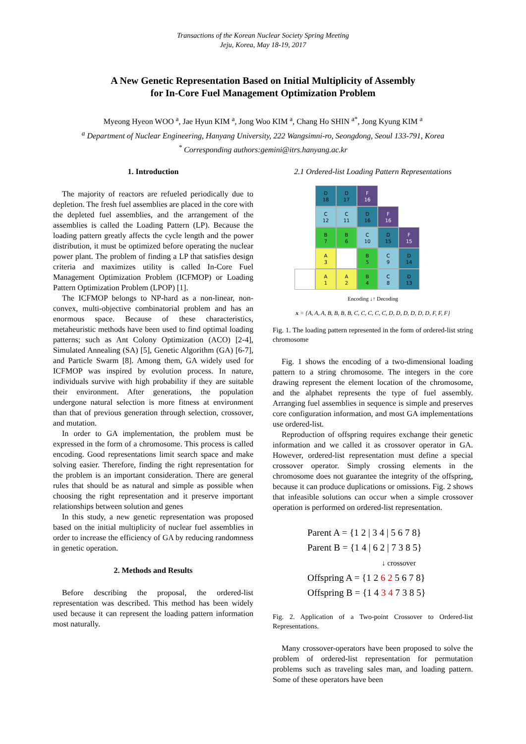Transactions of the Korean Nuclear Society Spring Meeting
Jeju, Korea, May 18-19, 2017
A New Genetic Representation Based on Initial Multiplicity of Assembly
for In-Core Fuel Management Optimization Problem
Myeong Hyeon WOO <sup>a</sup>, Jae Hyun KIM <sup>a</sup>, Jong Woo KIM <sup>a</sup>, Chang Ho SHIN <sup>a*</sup>, Jong Kyung KIM <sup>a</sup>
<sup>a</sup> Department of Nuclear Engineering, Hanyang University, 222 Wangsimni-ro, Seongdong, Seoul 133-791, Korea
<sup>*</sup> Corresponding authors:gemini@itrs.hanyang.ac.kr
1. Introduction
The majority of reactors are refueled periodically due to depletion. The fresh fuel assemblies are placed in the core with the depleted fuel assemblies, and the arrangement of the assemblies is called the Loading Pattern (LP). Because the loading pattern greatly affects the cycle length and the power distribution, it must be optimized before operating the nuclear power plant. The problem of finding a LP that satisfies design criteria and maximizes utility is called In-Core Fuel Management Optimization Problem (ICFMOP) or Loading Pattern Optimization Problem (LPOP) [1].
The ICFMOP belongs to NP-hard as a non-linear, non-convex, multi-objective combinatorial problem and has an enormous space. Because of these characteristics, metaheuristic methods have been used to find optimal loading patterns; such as Ant Colony Optimization (ACO) [2-4], Simulated Annealing (SA) [5], Genetic Algorithm (GA) [6-7], and Particle Swarm [8]. Among them, GA widely used for ICFMOP was inspired by evolution process. In nature, individuals survive with high probability if they are suitable their environment. After generations, the population undergone natural selection is more fitness at environment than that of previous generation through selection, crossover, and mutation.
In order to GA implementation, the problem must be expressed in the form of a chromosome. This process is called encoding. Good representations limit search space and make solving easier. Therefore, finding the right representation for the problem is an important consideration. There are general rules that should be as natural and simple as possible when choosing the right representation and it preserve important relationships between solution and genes
In this study, a new genetic representation was proposed based on the initial multiplicity of nuclear fuel assemblies in order to increase the efficiency of GA by reducing randomness in genetic operation.
2. Methods and Results
Before describing the proposal, the ordered-list representation was described. This method has been widely used because it can represent the loading pattern information most naturally.
2.1 Ordered-list Loading Pattern Representations
D
18
D
17
F
16
C
12
C
11
D
16
F
16
B
7
B
6
C
10
D
15
F
15
A
3
B
5
C
9
D
14
A
1
A
2
B
4
C
8
D
13
Encoding ↓↑ Decoding
x = {A, A, A, B, B, B, B, C, C, C, C, C, D, D, D, D, D, D, F, F, F}
Fig. 1. The loading pattern represented in the form of ordered-list string chromosome
Fig. 1 shows the encoding of a two-dimensional loading pattern to a string chromosome. The integers in the core drawing represent the element location of the chromosome, and the alphabet represents the type of fuel assembly. Arranging fuel assemblies in sequence is simple and preserves core configuration information, and most GA implementations use ordered-list.
Reproduction of offspring requires exchange their genetic information and we called it as crossover operator in GA. However, ordered-list representation must define a special crossover operator. Simply crossing elements in the chromosome does not guarantee the integrity of the offspring, because it can produce duplications or omissions. Fig. 2 shows that infeasible solutions can occur when a simple crossover operation is performed on ordered-list representation.
Parent A = {1 2 | 3 4 | 5 6 7 8}
Parent B = {1 4 | 6 2 | 7 3 8 5}
↓ crossover
Offspring A = {1 2 6 2 5 6 7 8}
Offspring B = {1 4 3 4 7 3 8 5}
Fig. 2. Application of a Two-point Crossover to Ordered-list Representations.
Many crossover-operators have been proposed to solve the problem of ordered-list representation for permutation problems such as traveling sales man, and loading pattern. Some of these operators have been